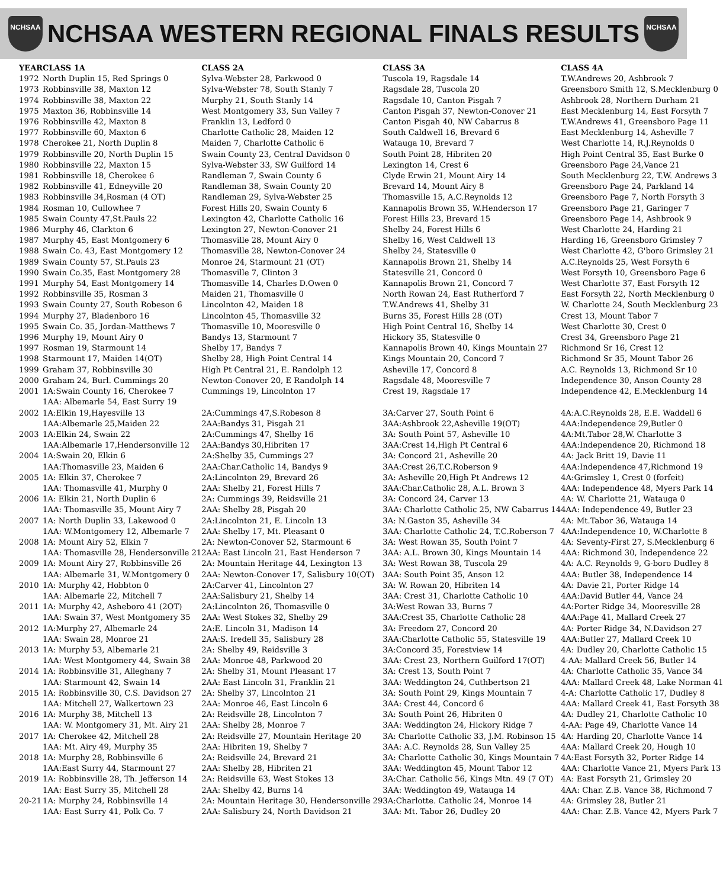NCHSAA
NCHSAA WESTERN REGIONAL FINALS RESULTS
NCHSAA
| YEAR | CLASS 1A | CLASS 2A | CLASS 3A | CLASS 4A |
| --- | --- | --- | --- | --- |
| 1972 | North Duplin 15, Red Springs 0 | Sylva-Webster 28, Parkwood 0 | Tuscola 19, Ragsdale 14 | T.W.Andrews 20, Ashbrook 7 |
| 1973 | Robbinsville 38, Maxton 12 | Sylva-Webster 78, South Stanly 7 | Ragsdale 28, Tuscola 20 | Greensboro Smith 12, S.Mecklenburg 0 |
| 1974 | Robbinsville 38, Maxton 22 | Murphy 21, South Stanly 14 | Ragsdale 10, Canton Pisgah 7 | Ashbrook 28, Northern Durham 21 |
| 1975 | Maxton 36, Robbinsville 14 | West Montgomery 33, Sun Valley 7 | Canton Pisgah 37, Newton-Conover 21 | East Mecklenburg 14, East Forsyth 7 |
| 1976 | Robbinsville 42, Maxton 8 | Franklin 13, Ledford 0 | Canton Pisgah 40, NW Cabarrus 8 | T.W.Andrews 41, Greensboro Page 11 |
| 1977 | Robbinsville 60, Maxton 6 | Charlotte Catholic 28, Maiden 12 | South Caldwell 16, Brevard 6 | East Mecklenburg 14, Asheville 7 |
| 1978 | Cherokee 21, North Duplin 8 | Maiden 7, Charlotte Catholic 6 | Watauga 10, Brevard 7 | West Charlotte 14, R.J.Reynolds 0 |
| 1979 | Robbinsville 20, North Duplin 15 | Swain County 23, Central Davidson 0 | South Point 28, Hibriten 20 | High Point Central 35, East Burke 0 |
| 1980 | Robbinsville 22, Maxton 15 | Sylva-Webster 33, SW Guilford 14 | Lexington 14, Crest 6 | Greensboro Page 24,Vance 21 |
| 1981 | Robbinsville 18, Cherokee 6 | Randleman 7, Swain County 6 | Clyde Erwin 21, Mount Airy 14 | South Mecklenburg 22, T.W. Andrews 3 |
| 1982 | Robbinsville 41, Edneyville 20 | Randleman 38, Swain County 20 | Brevard 14, Mount Airy 8 | Greensboro Page 24, Parkland 14 |
| 1983 | Robbinsville 34,Rosman (4 OT) | Randleman 29, Sylva-Webster 25 | Thomasville 15, A.C.Reynolds 12 | Greensboro Page 7, North Forsyth 3 |
| 1984 | Rosman 10, Cullowhee 7 | Forest Hills 20, Swain County 6 | Kannapolis Brown 35, W.Henderson 17 | Greensboro Page 21, Garinger 7 |
| 1985 | Swain County 47,St.Pauls 22 | Lexington 42, Charlotte Catholic 16 | Forest Hills 23, Brevard 15 | Greensboro Page 14, Ashbrook 9 |
| 1986 | Murphy 46, Clarkton 6 | Lexington 27, Newton-Conover 21 | Shelby 24, Forest Hills 6 | West Charlotte 24, Harding 21 |
| 1987 | Murphy 45, East Montgomery 6 | Thomasville 28, Mount Airy 0 | Shelby 16, West Caldwell 13 | Harding 16, Greensboro Grimsley 7 |
| 1988 | Swain Co. 43, East Montgomery 12 | Thomasville 28, Newton-Conover 24 | Shelby 24, Statesville 0 | West Charlotte 42, G'boro Grimsley 21 |
| 1989 | Swain County 57, St.Pauls 23 | Monroe 24, Starmount 21 (OT) | Kannapolis Brown 21, Shelby 14 | A.C.Reynolds 25, West Forsyth 6 |
| 1990 | Swain Co.35, East Montgomery 28 | Thomasville 7, Clinton 3 | Statesville 21, Concord 0 | West Forsyth 10, Greensboro Page 6 |
| 1991 | Murphy 54, East Montgomery 14 | Thomasville 14, Charles D.Owen 0 | Kannapolis Brown 21, Concord 7 | West Charlotte 37, East Forsyth 12 |
| 1992 | Robbinsville 35, Rosman 3 | Maiden 21, Thomasville 0 | North Rowan 24, East Rutherford 7 | East Forsyth 22, North Mecklenburg 0 |
| 1993 | Swain County 27, South Robeson 6 | Lincolnton 42, Maiden 18 | T.W.Andrews 41, Shelby 31 | W. Charlotte 24, South Mecklenburg 23 |
| 1994 | Murphy 27, Bladenboro 16 | Lincolnton 45, Thomasville 32 | Burns 35, Forest Hills 28 (OT) | Crest 13, Mount Tabor 7 |
| 1995 | Swain Co. 35, Jordan-Matthews 7 | Thomasville 10, Mooresville 0 | High Point Central 16, Shelby 14 | West Charlotte 30, Crest 0 |
| 1996 | Murphy 19, Mount Airy 0 | Bandys 13, Starmount 7 | Hickory 35, Statesville 0 | Crest 34, Greensboro Page 21 |
| 1997 | Rosman 19, Starmount 14 | Shelby 17, Bandys 7 | Kannapolis Brown 40, Kings Mountain 27 | Richmond Sr 16, Crest 12 |
| 1998 | Starmount 17, Maiden 14(OT) | Shelby 28, High Point Central 14 | Kings Mountain 20, Concord 7 | Richmond Sr 35, Mount Tabor 26 |
| 1999 | Graham 37, Robbinsville 30 | High Pt Central 21, E. Randolph 12 | Asheville 17, Concord 8 | A.C. Reynolds 13, Richmond Sr 10 |
| 2000 | Graham 24, Burl. Cummings 20 | Newton-Conover 20, E Randolph 14 | Ragsdale 48, Mooresville 7 | Independence 30, Anson County 28 |
| 2001 | 1A:Swain County 16, Cherokee 7 1AA: Albemarle 54, East Surry 19 | Cummings 19, Lincolnton 17 | Crest 19, Ragsdale 17 | Independence 42, E.Mecklenburg 14 |
| 2002 | 1A:Elkin 19,Hayesville 13 1AA:Albemarle 25,Maiden 22 | 2A:Cummings 47,S.Robeson 8 2AA:Bandys 31, Pisgah 21 | 3A:Carver 27, South Point 6 3AA:Ashbrook 22,Asheville 19(OT) | 4A:A.C.Reynolds 28, E.E. Waddell 6 4AA:Independence 29,Butler 0 |
| 2003 | 1A:Elkin 24, Swain 22 1AA:Albemarle 17,Hendersonville 12 | 2A:Cummings 47, Shelby 16 2AA:Bandys 30,Hibriten 17 | 3A: South Point 57, Asheville 10 3AA:Crest 14,High Pt Central 6 | 4A:Mt.Tabor 28,W. Charlotte 3 4AA:Independence 20, Richmond 18 |
| 2004 | 1A:Swain 20, Elkin 6 1AA:Thomasville 23, Maiden 6 | 2A:Shelby 35, Cummings 27 2AA:Char.Catholic 14, Bandys 9 | 3A: Concord 21, Asheville 20 3AA:Crest 26,T.C.Roberson 9 | 4A: Jack Britt 19, Davie 11 4AA:Independence 47,Richmond 19 |
| 2005 | 1A: Elkin 37, Cherokee 7 1AA: Thomasville 41, Murphy 0 | 2A:Lincolnton 29, Brevard 26 2AA: Shelby 21, Forest Hills 7 | 3A: Asheville 20,High Pt Andrews 12 3AA:Char.Catholic 28, A.L. Brown 3 | 4A:Grimsley 1, Crest 0 (forfeit) 4AA: Independence 48, Myers Park 14 |
| 2006 | 1A: Elkin 21, North Duplin 6 1AA: Thomasville 35, Mount Airy 7 | 2A: Cummings 39, Reidsville 21 2AA: Shelby 28, Pisgah 20 | 3A: Concord 24, Carver 13 3AA: Charlotte Catholic 25, NW Cabarrus 14 | 4A: W. Charlotte 21, Watauga 0 4AA: Independence 49, Butler 23 |
| 2007 | 1A: North Duplin 33, Lakewood 0 1AA: W.Montgomery 12, Albemarle 7 | 2A:Lincolnton 21, E. Lincoln 13 2AA: Shelby 17, Mt. Pleasant 0 | 3A: N.Gaston 35, Asheville 34 3AA: Charlotte Catholic 24, T.C.Roberson 7 | 4A: Mt.Tabor 36, Watauga 14 4AA:Independence 10, W.Charlotte 8 |
| 2008 | 1A: Mount Airy 52, Elkin 7 1AA: Thomasville 28, Hendersonville 21 | 2A: Newton-Conover 52, Starmount 6 2AA: East Lincoln 21, East Henderson 7 | 3A: West Rowan 35, South Point 7 3AA: A.L. Brown 30, Kings Mountain 14 | 4A: Seventy-First 27, S.Mecklenburg 6 4AA: Richmond 30, Independence 22 |
| 2009 | 1A: Mount Airy 27, Robbinsville 26 1AA: Albemarle 31, W.Montgomery 0 | 2A: Mountain Heritage 44, Lexington 13 2AA: Newton-Conover 17, Salisbury 10(OT) | 3A: West Rowan 38, Tuscola 29 3AA: South Point 35, Anson 12 | 4A: A.C. Reynolds 9, G-boro Dudley 8 4AA: Butler 38, Independence 14 |
| 2010 | 1A: Murphy 42, Hobbton 0 1AA: Albemarle 22, Mitchell 7 | 2A:Carver 41, Lincolnton 27 2AA:Salisbury 21, Shelby 14 | 3A: W. Rowan 20, Hibriten 14 3AA: Crest 31, Charlotte Catholic 10 | 4A: Davie 21, Porter Ridge 14 4AA:David Butler 44, Vance 24 |
| 2011 | 1A: Murphy 42, Asheboro 41 (2OT) 1AA: Swain 37, West Montgomery 35 | 2A:Lincolnton 26, Thomasville 0 2AA: West Stokes 32, Shelby 29 | 3A:West Rowan 33, Burns 7 3AA:Crest 35, Charlotte Catholic 28 | 4A:Porter Ridge 34, Mooresville 28 4AA:Page 41, Mallard Creek 27 |
| 2012 | 1A:Murphy 27, Albemarle 24 1AA: Swain 28, Monroe 21 | 2A:E. Lincoln 31, Madison 14 2AA:S. Iredell 35, Salisbury 28 | 3A: Freedom 27, Concord 20 3AA:Charlotte Catholic 55, Statesville 19 | 4A: Porter Ridge 34, N.Davidson 27 4AA:Butler 27, Mallard Creek 10 |
| 2013 | 1A: Murphy 53, Albemarle 21 1AA: West Montgomery 44, Swain 38 | 2A: Shelby 49, Reidsville 3 2AA: Monroe 48, Parkwood 20 | 3A:Concord 35, Forestview 14 3AA: Crest 23, Northern Guilford 17(OT) | 4A: Dudley 20, Charlotte Catholic 15 4-AA: Mallard Creek 56, Butler 14 |
| 2014 | 1A: Robbinsville 31, Alleghany 7 1AA: Starmount 42, Swain 14 | 2A: Shelby 31, Mount Pleasant 17 2AA: East Lincoln 31, Franklin 21 | 3A: Crest 13, South Point 7 3AA: Weddington 24, Cuthbertson 21 | 4A: Charlotte Catholic 35, Vance 34 4AA: Mallard Creek 48, Lake Norman 41 |
| 2015 | 1A: Robbinsville 30, C.S. Davidson 27 1AA: Mitchell 27, Walkertown 23 | 2A: Shelby 37, Lincolnton 21 2AA: Monroe 46, East Lincoln 6 | 3A: South Point 29, Kings Mountain 7 3AA: Crest 44, Concord 6 | 4-A: Charlotte Catholic 17, Dudley 8 4AA: Mallard Creek 41, East Forsyth 38 |
| 2016 | 1A: Murphy 38, Mitchell 13 1AA: W. Montgomery 31, Mt. Airy 21 | 2A: Reidsville 28, Lincolnton 7 2AA: Shelby 28, Monroe 7 | 3A: South Point 26, Hibriten 0 3AA: Weddington 24, Hickory Ridge 7 | 4A: Dudley 21, Charlotte Catholic 10 4-AA: Page 49, Charlotte Vance 14 |
| 2017 | 1A: Cherokee 42, Mitchell 28 1AA: Mt. Airy 49, Murphy 35 | 2A: Reidsville 27, Mountain Heritage 20 2AA: Hibriten 19, Shelby 7 | 3A: Charlotte Catholic 33, J.M. Robinson 15 3AA: A.C. Reynolds 28, Sun Valley 25 | 4A: Harding 20, Charlotte Vance 14 4AA: Mallard Creek 20, Hough 10 |
| 2018 | 1A: Murphy 28, Robbinsville 6 1AA:East Surry 44, Starmount 27 | 2A: Reidsville 24, Brevard 21 2AA: Shelby 28, Hibriten 21 | 3A: Charlotte Catholic 30, Kings Mountain 7 3AA: Weddington 45, Mount Tabor 12 | 4A:East Forsyth 32, Porter Ridge 14 4AA: Charlotte Vance 21, Myers Park 13 |
| 2019 | 1A: Robbinsville 28, Th. Jefferson 14 1AA: East Surry 35, Mitchell 28 | 2A: Reidsville 63, West Stokes 13 2AA: Shelby 42, Burns 14 | 3A:Char. Catholic 56, Kings Mtn. 49 (7 OT) 3AA: Weddington 49, Watauga 14 | 4A: East Forsyth 21, Grimsley 20 4AA: Char. Z.B. Vance 38, Richmond 7 |
| 20-21 | 1A: Murphy 24, Robbinsville 14 1AA: East Surry 41, Polk Co. 7 | 2A: Mountain Heritage 30, Hendersonville 29 2AA: Salisbury 24, North Davidson 21 | 3A:Charlotte. Catholic 24, Monroe 14 3AA: Mt. Tabor 26, Dudley 20 | 4A: Grimsley 28, Butler 21 4AA: Char. Z.B. Vance 42, Myers Park 7 |